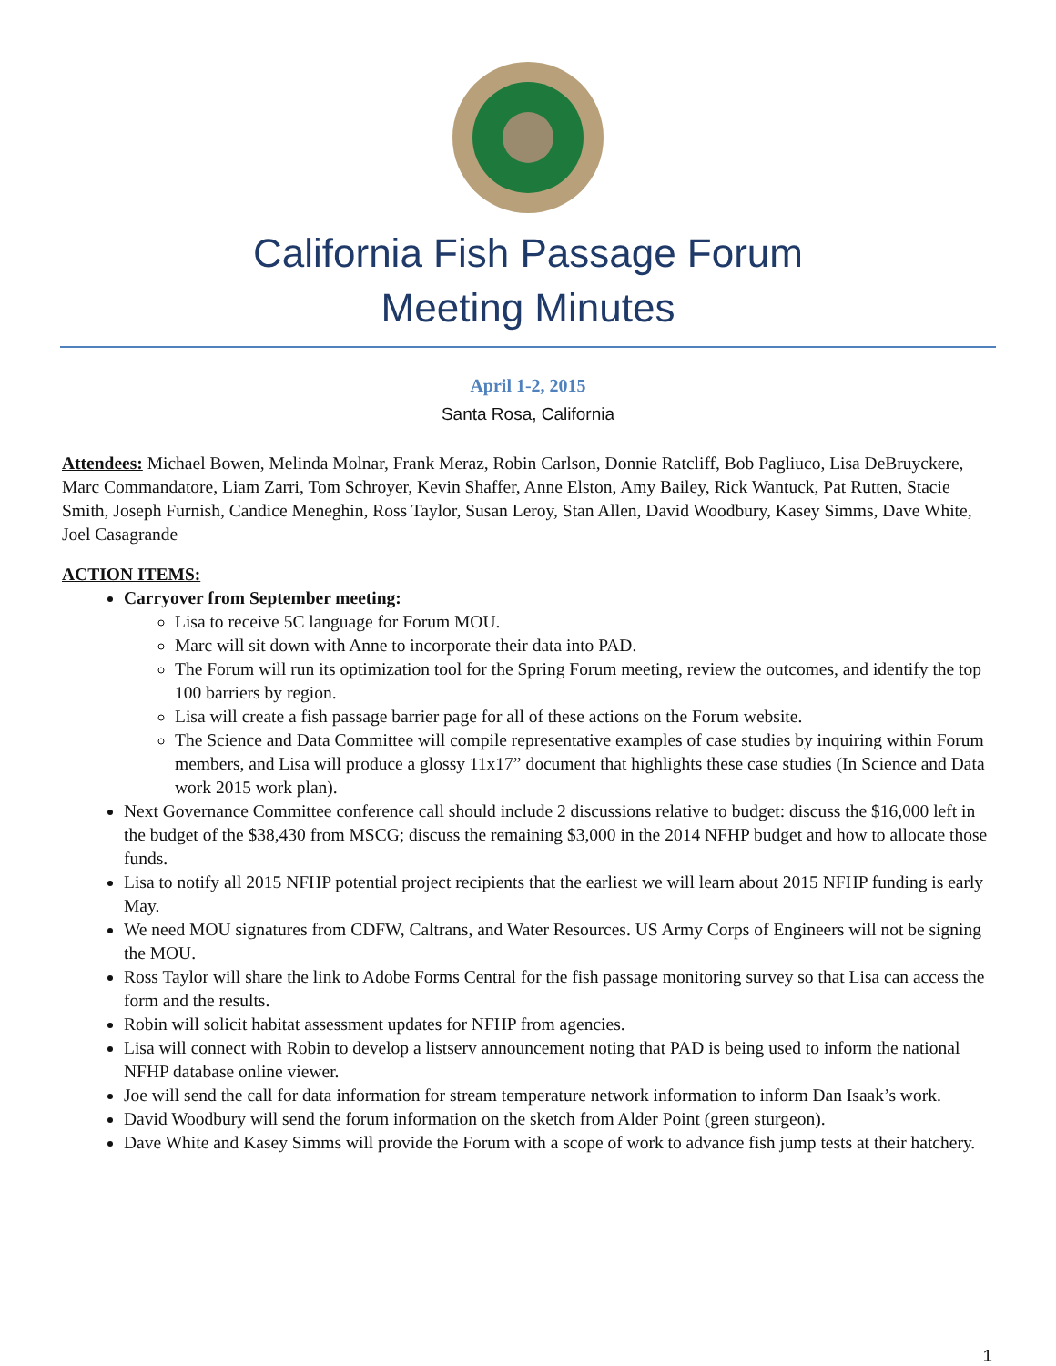California Fish Passage Forum
Meeting Minutes
April 1-2, 2015
Santa Rosa, California
Attendees: Michael Bowen, Melinda Molnar, Frank Meraz, Robin Carlson, Donnie Ratcliff, Bob Pagliuco, Lisa DeBruyckere, Marc Commandatore, Liam Zarri, Tom Schroyer, Kevin Shaffer, Anne Elston, Amy Bailey, Rick Wantuck, Pat Rutten, Stacie Smith, Joseph Furnish, Candice Meneghin, Ross Taylor, Susan Leroy, Stan Allen, David Woodbury, Kasey Simms, Dave White, Joel Casagrande
ACTION ITEMS:
Carryover from September meeting:
Lisa to receive 5C language for Forum MOU.
Marc will sit down with Anne to incorporate their data into PAD.
The Forum will run its optimization tool for the Spring Forum meeting, review the outcomes, and identify the top 100 barriers by region.
Lisa will create a fish passage barrier page for all of these actions on the Forum website.
The Science and Data Committee will compile representative examples of case studies by inquiring within Forum members, and Lisa will produce a glossy 11x17” document that highlights these case studies (In Science and Data work 2015 work plan).
Next Governance Committee conference call should include 2 discussions relative to budget: discuss the $16,000 left in the budget of the $38,430 from MSCG; discuss the remaining $3,000 in the 2014 NFHP budget and how to allocate those funds.
Lisa to notify all 2015 NFHP potential project recipients that the earliest we will learn about 2015 NFHP funding is early May.
We need MOU signatures from CDFW, Caltrans, and Water Resources. US Army Corps of Engineers will not be signing the MOU.
Ross Taylor will share the link to Adobe Forms Central for the fish passage monitoring survey so that Lisa can access the form and the results.
Robin will solicit habitat assessment updates for NFHP from agencies.
Lisa will connect with Robin to develop a listserv announcement noting that PAD is being used to inform the national NFHP database online viewer.
Joe will send the call for data information for stream temperature network information to inform Dan Isaak’s work.
David Woodbury will send the forum information on the sketch from Alder Point (green sturgeon).
Dave White and Kasey Simms will provide the Forum with a scope of work to advance fish jump tests at their hatchery.
1